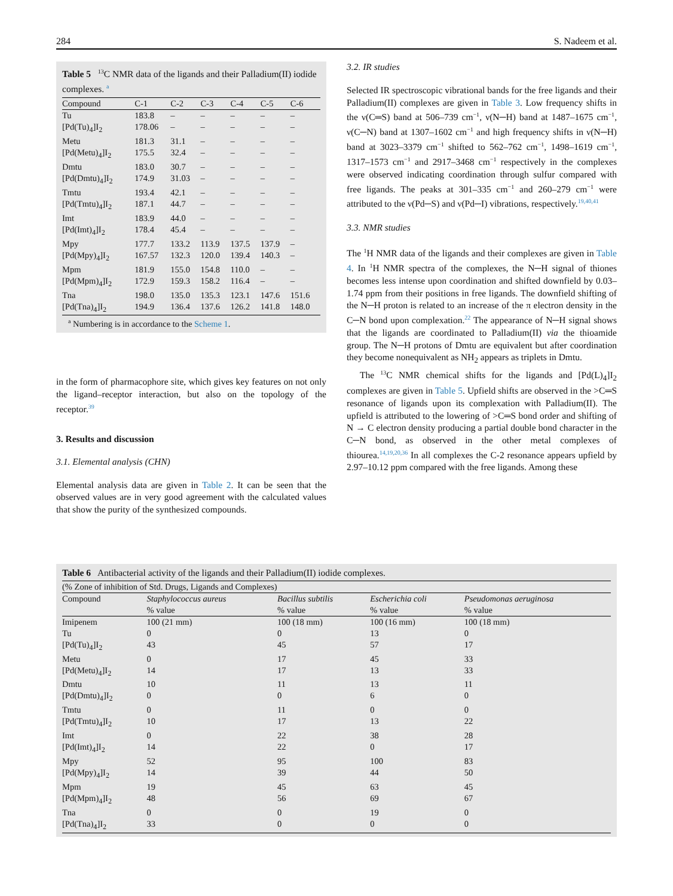284 S. Nadeem et al.
Table 5 <sup>13</sup>C NMR data of the ligands and their Palladium(II) iodide complexes. <sup>a</sup>
| Compound | C-1 | C-2 | C-3 | C-4 | C-5 | C-6 |
| --- | --- | --- | --- | --- | --- | --- |
| Tu | 183.8 | – | – | – | – | – |
| [Pd(Tu)<sub>4</sub>]I<sub>2</sub> | 178.06 | – | – | – | – | – |
| Metu | 181.3 | 31.1 | – | – | – | – |
| [Pd(Metu)<sub>4</sub>]I<sub>2</sub> | 175.5 | 32.4 | – | – | – | – |
| Dmtu | 183.0 | 30.7 | – | – | – | – |
| [Pd(Dmtu)<sub>4</sub>]I<sub>2</sub> | 174.9 | 31.03 | – | – | – | – |
| Tmtu | 193.4 | 42.1 | – | – | – | – |
| [Pd(Tmtu)<sub>4</sub>]I<sub>2</sub> | 187.1 | 44.7 | – | – | – | – |
| Imt | 183.9 | 44.0 | – | – | – | – |
| [Pd(Imt)<sub>4</sub>]I<sub>2</sub> | 178.4 | 45.4 | – | – | – | – |
| Mpy | 177.7 | 133.2 | 113.9 | 137.5 | 137.9 | – |
| [Pd(Mpy)<sub>4</sub>]I<sub>2</sub> | 167.57 | 132.3 | 120.0 | 139.4 | 140.3 | – |
| Mpm | 181.9 | 155.0 | 154.8 | 110.0 | – | – |
| [Pd(Mpm)<sub>4</sub>]I<sub>2</sub> | 172.9 | 159.3 | 158.2 | 116.4 | – | – |
| Tna | 198.0 | 135.0 | 135.3 | 123.1 | 147.6 | 151.6 |
| [Pd(Tna)<sub>4</sub>]I<sub>2</sub> | 194.9 | 136.4 | 137.6 | 126.2 | 141.8 | 148.0 |
<sup>a</sup> Numbering is in accordance to the Scheme 1.
in the form of pharmacophore site, which gives key features on not only the ligand–receptor interaction, but also on the topology of the receptor.<sup>39</sup>
3. Results and discussion
3.1. Elemental analysis (CHN)
Elemental analysis data are given in Table 2. It can be seen that the observed values are in very good agreement with the calculated values that show the purity of the synthesized compounds.
3.2. IR studies
Selected IR spectroscopic vibrational bands for the free ligands and their Palladium(II) complexes are given in Table 3. Low frequency shifts in the ν(C═S) band at 506–739 cm<sup>−1</sup>, ν(N─H) band at 1487–1675 cm<sup>−1</sup>, ν(C─N) band at 1307–1602 cm<sup>−1</sup> and high frequency shifts in ν(N─H) band at 3023–3379 cm<sup>−1</sup> shifted to 562–762 cm<sup>−1</sup>, 1498–1619 cm<sup>−1</sup>, 1317–1573 cm<sup>−1</sup> and 2917–3468 cm<sup>−1</sup> respectively in the complexes were observed indicating coordination through sulfur compared with free ligands. The peaks at 301–335 cm<sup>−1</sup> and 260–279 cm<sup>−1</sup> were attributed to the ν(Pd─S) and ν(Pd─I) vibrations, respectively.<sup>19,40,41</sup>
3.3. NMR studies
The <sup>1</sup>H NMR data of the ligands and their complexes are given in Table 4. In <sup>1</sup>H NMR spectra of the complexes, the N─H signal of thiones becomes less intense upon coordination and shifted downfield by 0.03–1.74 ppm from their positions in free ligands. The downfield shifting of the N─H proton is related to an increase of the π electron density in the C─N bond upon complexation.<sup>22</sup> The appearance of N─H signal shows that the ligands are coordinated to Palladium(II) via the thioamide group. The N─H protons of Dmtu are equivalent but after coordination they become nonequivalent as NH<sub>2</sub> appears as triplets in Dmtu.
The <sup>13</sup>C NMR chemical shifts for the ligands and [Pd(L)<sub>4</sub>]I<sub>2</sub> complexes are given in Table 5. Upfield shifts are observed in the >C═S resonance of ligands upon its complexation with Palladium(II). The upfield is attributed to the lowering of >C═S bond order and shifting of N → C electron density producing a partial double bond character in the C─N bond, as observed in the other metal complexes of thiourea.<sup>14,19,20,36</sup> In all complexes the C-2 resonance appears upfield by 2.97–10.12 ppm compared with the free ligands. Among these
Table 6 Antibacterial activity of the ligands and their Palladium(II) iodide complexes.
| (% Zone of inhibition of Std. Drugs, Ligands and Complexes) | | | | |
| Compound | Staphylococcus aureus % value | Bacillus subtilis % value | Escherichia coli % value | Pseudomonas aeruginosa % value |
| Imipenem | 100 (21 mm) | 100 (18 mm) | 100 (16 mm) | 100 (18 mm) |
| Tu | 0 | 0 | 13 | 0 |
| [Pd(Tu)<sub>4</sub>]I<sub>2</sub> | 43 | 45 | 57 | 17 |
| Metu | 0 | 17 | 45 | 33 |
| [Pd(Metu)<sub>4</sub>]I<sub>2</sub> | 14 | 17 | 13 | 33 |
| Dmtu | 10 | 11 | 13 | 11 |
| [Pd(Dmtu)<sub>4</sub>]I<sub>2</sub> | 0 | 0 | 6 | 0 |
| Tmtu | 0 | 11 | 0 | 0 |
| [Pd(Tmtu)<sub>4</sub>]I<sub>2</sub> | 10 | 17 | 13 | 22 |
| Imt | 0 | 22 | 38 | 28 |
| [Pd(Imt)<sub>4</sub>]I<sub>2</sub> | 14 | 22 | 0 | 17 |
| Mpy | 52 | 95 | 100 | 83 |
| [Pd(Mpy)<sub>4</sub>]I<sub>2</sub> | 14 | 39 | 44 | 50 |
| Mpm | 19 | 45 | 63 | 45 |
| [Pd(Mpm)<sub>4</sub>]I<sub>2</sub> | 48 | 56 | 69 | 67 |
| Tna | 0 | 0 | 19 | 0 |
| [Pd(Tna)<sub>4</sub>]I<sub>2</sub> | 33 | 0 | 0 | 0 |